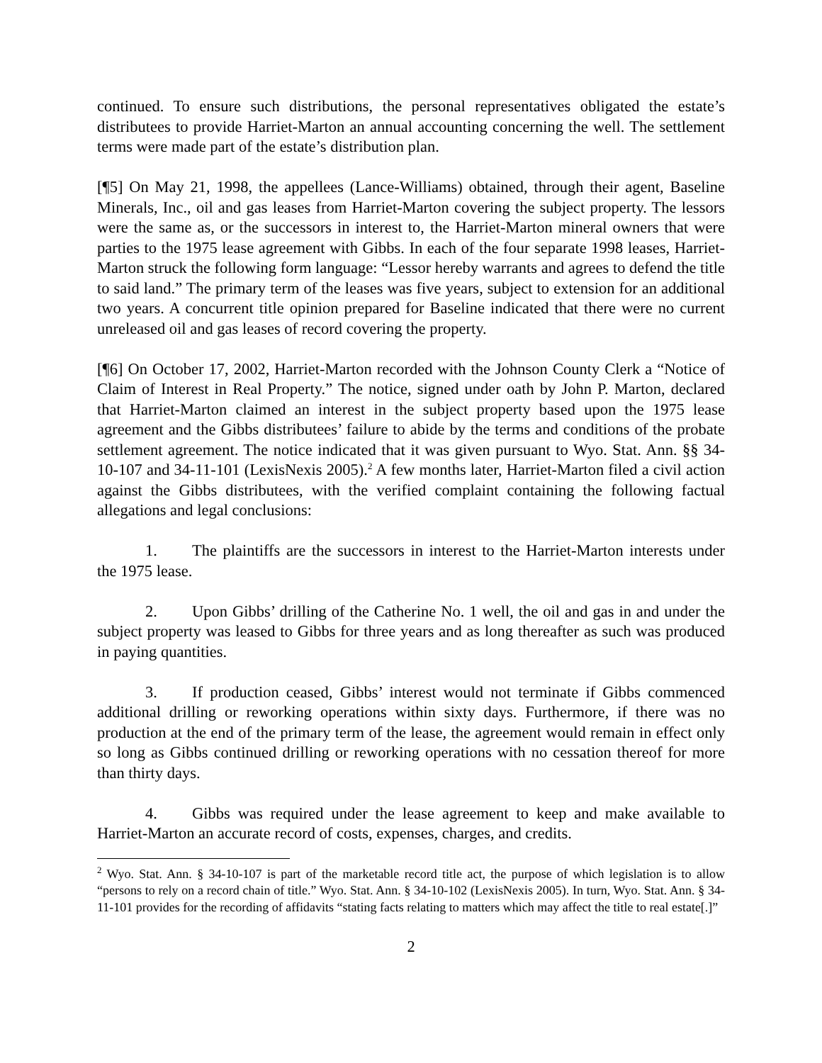continued. To ensure such distributions, the personal representatives obligated the estate’s distributees to provide Harriet-Marton an annual accounting concerning the well. The settlement terms were made part of the estate’s distribution plan.
[¶5] On May 21, 1998, the appellees (Lance-Williams) obtained, through their agent, Baseline Minerals, Inc., oil and gas leases from Harriet-Marton covering the subject property. The lessors were the same as, or the successors in interest to, the Harriet-Marton mineral owners that were parties to the 1975 lease agreement with Gibbs. In each of the four separate 1998 leases, Harriet-Marton struck the following form language: “Lessor hereby warrants and agrees to defend the title to said land.” The primary term of the leases was five years, subject to extension for an additional two years. A concurrent title opinion prepared for Baseline indicated that there were no current unreleased oil and gas leases of record covering the property.
[¶6] On October 17, 2002, Harriet-Marton recorded with the Johnson County Clerk a “Notice of Claim of Interest in Real Property.” The notice, signed under oath by John P. Marton, declared that Harriet-Marton claimed an interest in the subject property based upon the 1975 lease agreement and the Gibbs distributees’ failure to abide by the terms and conditions of the probate settlement agreement. The notice indicated that it was given pursuant to Wyo. Stat. Ann. §§ 34-10-107 and 34-11-101 (LexisNexis 2005).<sup>2</sup> A few months later, Harriet-Marton filed a civil action against the Gibbs distributees, with the verified complaint containing the following factual allegations and legal conclusions:
1. The plaintiffs are the successors in interest to the Harriet-Marton interests under the 1975 lease.
2. Upon Gibbs’ drilling of the Catherine No. 1 well, the oil and gas in and under the subject property was leased to Gibbs for three years and as long thereafter as such was produced in paying quantities.
3. If production ceased, Gibbs’ interest would not terminate if Gibbs commenced additional drilling or reworking operations within sixty days. Furthermore, if there was no production at the end of the primary term of the lease, the agreement would remain in effect only so long as Gibbs continued drilling or reworking operations with no cessation thereof for more than thirty days.
4. Gibbs was required under the lease agreement to keep and make available to Harriet-Marton an accurate record of costs, expenses, charges, and credits.
<sup>2</sup> Wyo. Stat. Ann. § 34-10-107 is part of the marketable record title act, the purpose of which legislation is to allow “persons to rely on a record chain of title.” Wyo. Stat. Ann. § 34-10-102 (LexisNexis 2005). In turn, Wyo. Stat. Ann. § 34-11-101 provides for the recording of affidavits “stating facts relating to matters which may affect the title to real estate[.]”
2